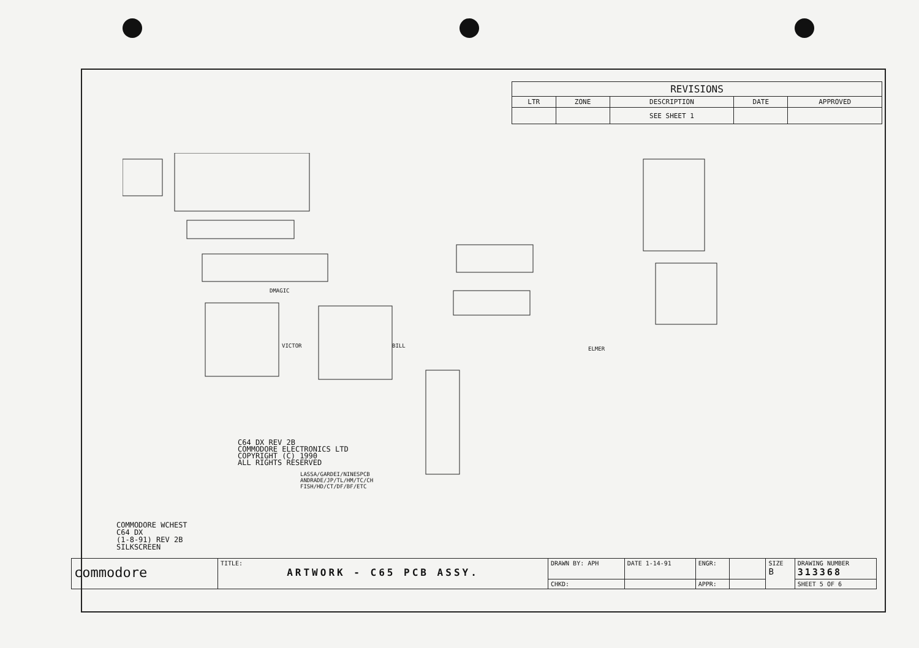| REVISIONS | | | | |
| --- | --- | --- | --- | --- |
| LTR | ZONE | DESCRIPTION | DATE | APPROVED |
| | | SEE SHEET 1 | | |
C64 DX REV 2B
COMMODORE ELECTRONICS LTD
COPYRIGHT (C) 1990
ALL RIGHTS RESERVED
LASSA/GARDEI/NINESPCB
ANDRADE/JP/TL/HM/TC/CH
FISH/HD/CT/DF/BF/ETC
DMAGIC
VICTOR BILL ELMER
COMMODORE WCHEST
C64 DX
(1-8-91) REV 2B
SILKSCREEN
| commodore | TITLE: ARTWORK - C65 PCB ASSY. | DRAWN BY: APH | DATE 1-14-91 | ENGR: | | SIZE B | DRAWING NUMBER 313368 |
| | | CHKD: | | APPR: | | | SHEET 5 OF 6 |